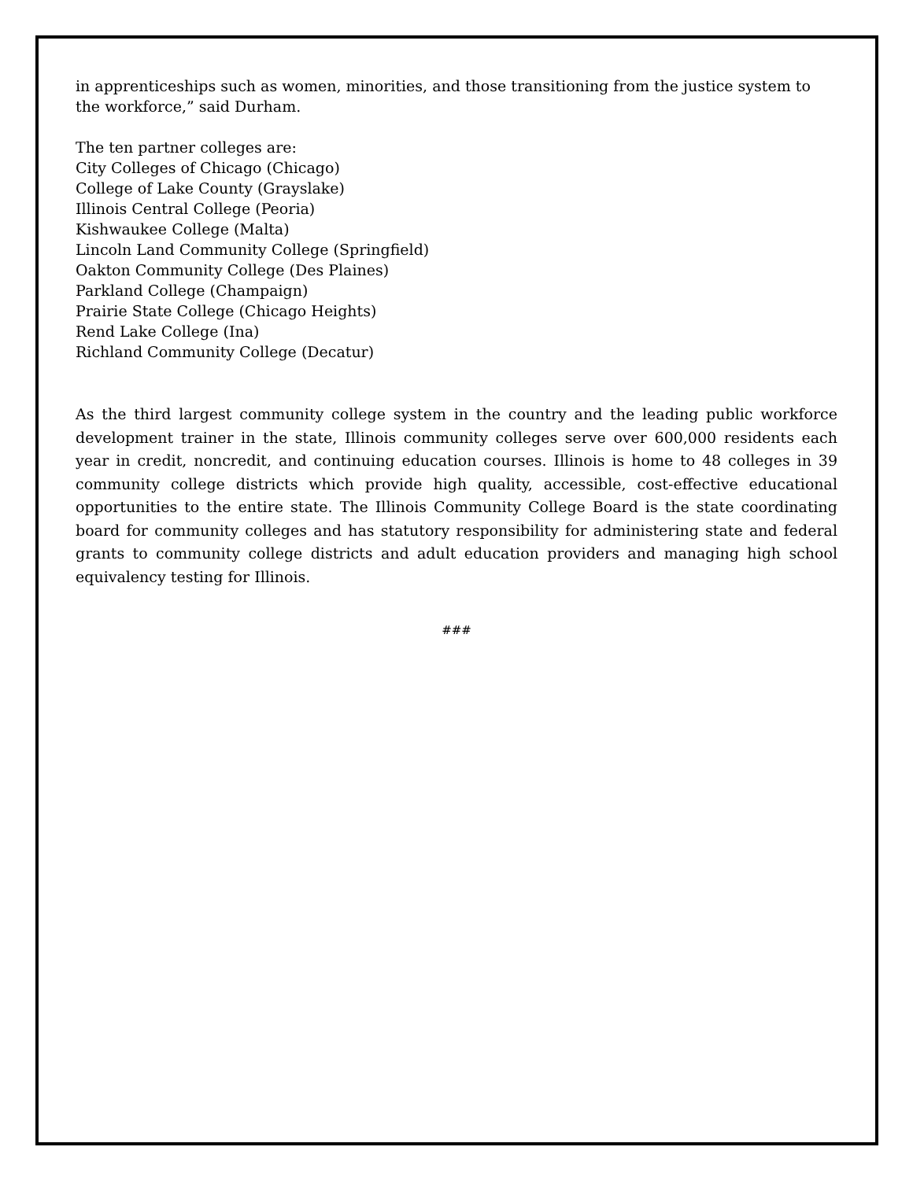in apprenticeships such as women, minorities, and those transitioning from the justice system to the workforce,” said Durham.
The ten partner colleges are:
City Colleges of Chicago (Chicago)
College of Lake County (Grayslake)
Illinois Central College (Peoria)
Kishwaukee College (Malta)
Lincoln Land Community College (Springfield)
Oakton Community College (Des Plaines)
Parkland College (Champaign)
Prairie State College (Chicago Heights)
Rend Lake College (Ina)
Richland Community College (Decatur)
As the third largest community college system in the country and the leading public workforce development trainer in the state, Illinois community colleges serve over 600,000 residents each year in credit, noncredit, and continuing education courses. Illinois is home to 48 colleges in 39 community college districts which provide high quality, accessible, cost-effective educational opportunities to the entire state. The Illinois Community College Board is the state coordinating board for community colleges and has statutory responsibility for administering state and federal grants to community college districts and adult education providers and managing high school equivalency testing for Illinois.
###